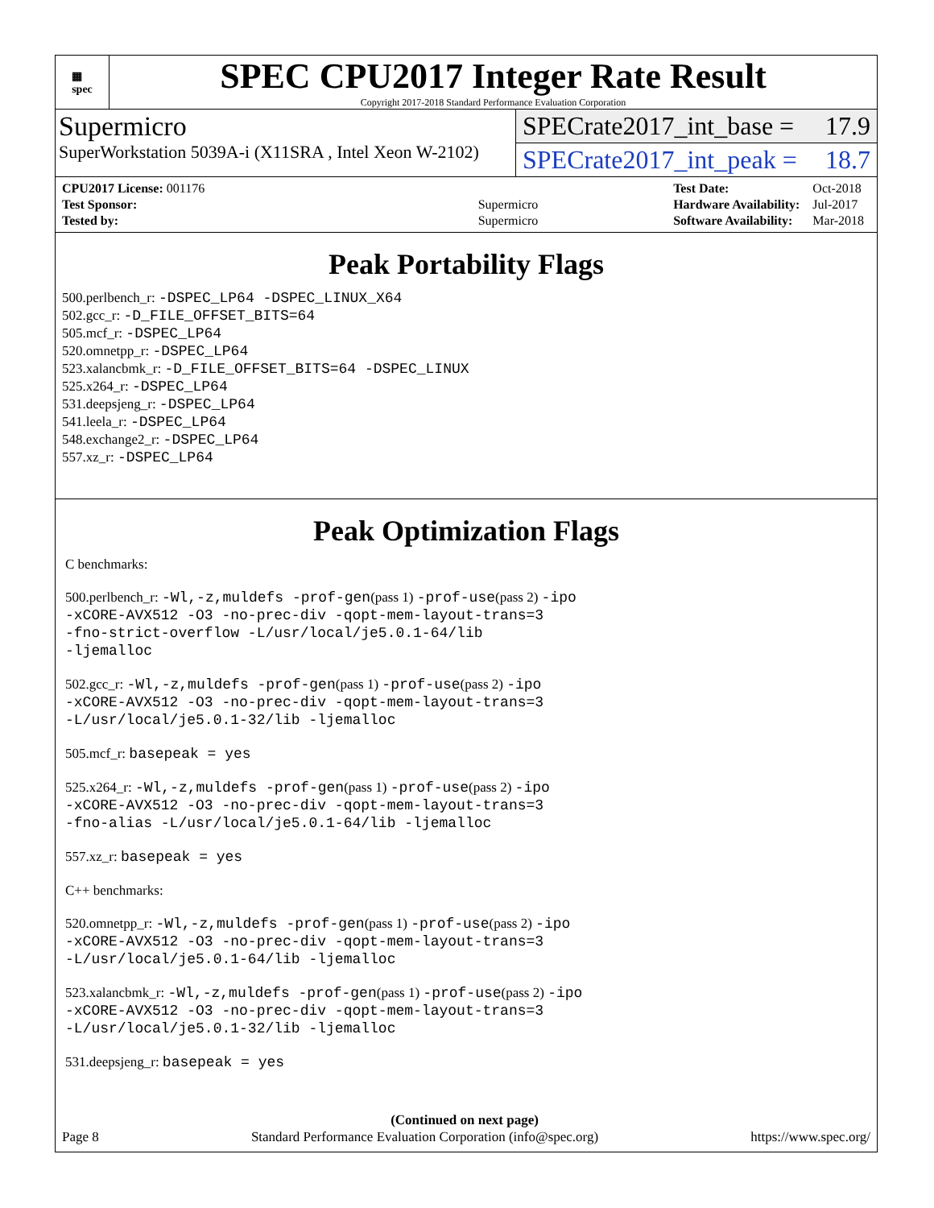▦
spec
SPEC CPU2017 Integer Rate Result
Copyright 2017-2018 Standard Performance Evaluation Corporation
Supermicro
SuperWorkstation 5039A-i (X11SRA , Intel Xeon W-2102)
SPECrate2017_int_base = 17.9
SPECrate2017_int_peak = 18.7
| CPU2017 License: 001176 | |
| Test Sponsor: | Supermicro |
| Tested by: | Supermicro |
| Test Date: | Oct-2018 |
| Hardware Availability: | Jul-2017 |
| Software Availability: | Mar-2018 |
Peak Portability Flags
500.perlbench_r: -DSPEC_LP64 -DSPEC_LINUX_X64
502.gcc_r: -D_FILE_OFFSET_BITS=64
505.mcf_r: -DSPEC_LP64
520.omnetpp_r: -DSPEC_LP64
523.xalancbmk_r: -D_FILE_OFFSET_BITS=64 -DSPEC_LINUX
525.x264_r: -DSPEC_LP64
531.deepsjeng_r: -DSPEC_LP64
541.leela_r: -DSPEC_LP64
548.exchange2_r: -DSPEC_LP64
557.xz_r: -DSPEC_LP64
Peak Optimization Flags
C benchmarks:
500.perlbench_r: -Wl,-z,muldefs -prof-gen(pass 1) -prof-use(pass 2) -ipo
-xCORE-AVX512 -O3 -no-prec-div -qopt-mem-layout-trans=3
-fno-strict-overflow -L/usr/local/je5.0.1-64/lib
-ljemalloc
502.gcc_r: -Wl,-z,muldefs -prof-gen(pass 1) -prof-use(pass 2) -ipo
-xCORE-AVX512 -O3 -no-prec-div -qopt-mem-layout-trans=3
-L/usr/local/je5.0.1-32/lib -ljemalloc
505.mcf_r: basepeak = yes
525.x264_r: -Wl,-z,muldefs -prof-gen(pass 1) -prof-use(pass 2) -ipo
-xCORE-AVX512 -O3 -no-prec-div -qopt-mem-layout-trans=3
-fno-alias -L/usr/local/je5.0.1-64/lib -ljemalloc
557.xz_r: basepeak = yes
C++ benchmarks:
520.omnetpp_r: -Wl,-z,muldefs -prof-gen(pass 1) -prof-use(pass 2) -ipo
-xCORE-AVX512 -O3 -no-prec-div -qopt-mem-layout-trans=3
-L/usr/local/je5.0.1-64/lib -ljemalloc
523.xalancbmk_r: -Wl,-z,muldefs -prof-gen(pass 1) -prof-use(pass 2) -ipo
-xCORE-AVX512 -O3 -no-prec-div -qopt-mem-layout-trans=3
-L/usr/local/je5.0.1-32/lib -ljemalloc
531.deepsjeng_r: basepeak = yes
(Continued on next page)
Page 8 Standard Performance Evaluation Corporation (info@spec.org) https://www.spec.org/